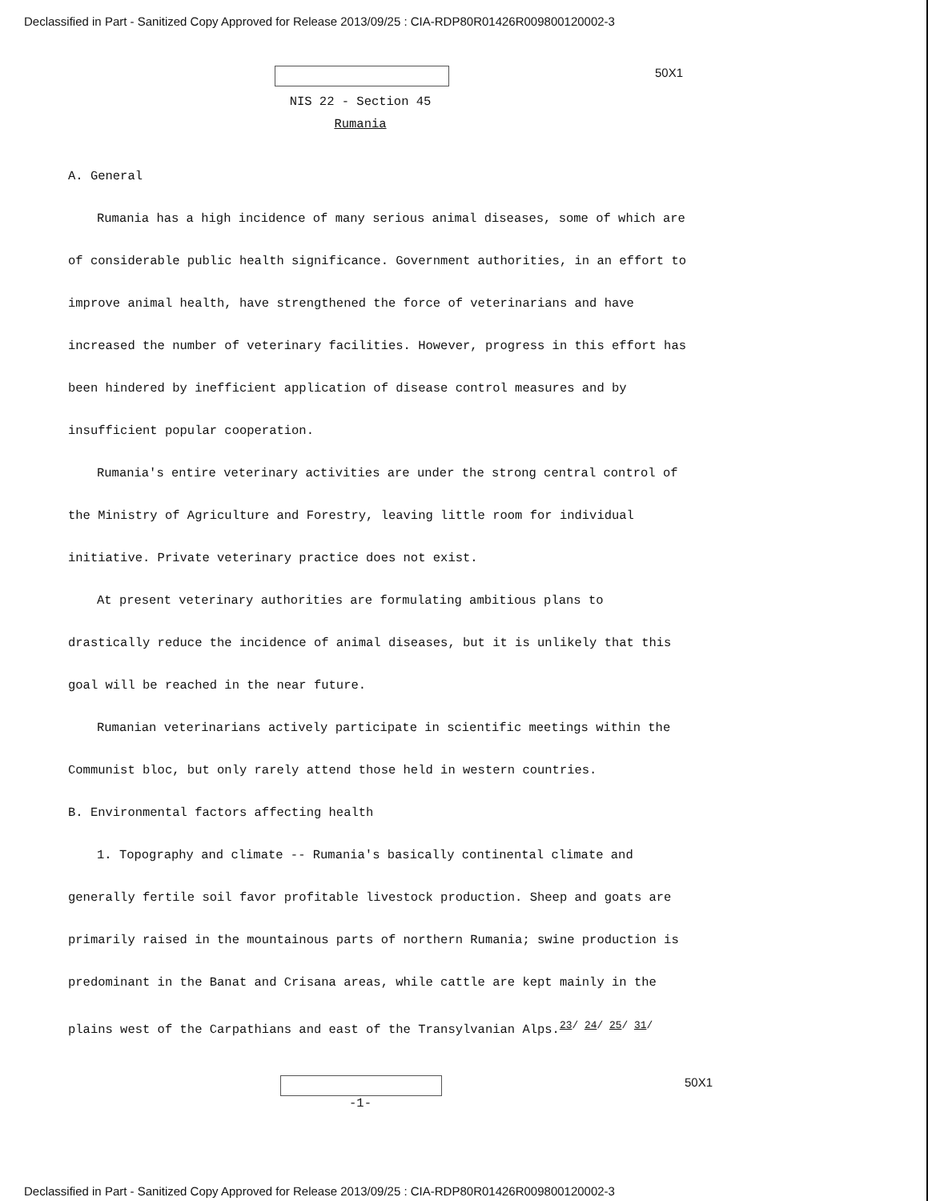Declassified in Part - Sanitized Copy Approved for Release 2013/09/25 : CIA-RDP80R01426R009800120002-3
50X1
NIS 22 - Section 45
Rumania
A. General
Rumania has a high incidence of many serious animal diseases, some of which are of considerable public health significance. Government authorities, in an effort to improve animal health, have strengthened the force of veterinarians and have increased the number of veterinary facilities. However, progress in this effort has been hindered by inefficient application of disease control measures and by insufficient popular cooperation.
Rumania's entire veterinary activities are under the strong central control of the Ministry of Agriculture and Forestry, leaving little room for individual initiative. Private veterinary practice does not exist.
At present veterinary authorities are formulating ambitious plans to drastically reduce the incidence of animal diseases, but it is unlikely that this goal will be reached in the near future.
Rumanian veterinarians actively participate in scientific meetings within the Communist bloc, but only rarely attend those held in western countries.
B. Environmental factors affecting health
1. Topography and climate -- Rumania's basically continental climate and generally fertile soil favor profitable livestock production. Sheep and goats are primarily raised in the mountainous parts of northern Rumania; swine production is predominant in the Banat and Crisana areas, while cattle are kept mainly in the plains west of the Carpathians and east of the Transylvanian Alps.<sup>23/ 24/ 25/ 31/</sup>
50X1
-1-
Declassified in Part - Sanitized Copy Approved for Release 2013/09/25 : CIA-RDP80R01426R009800120002-3